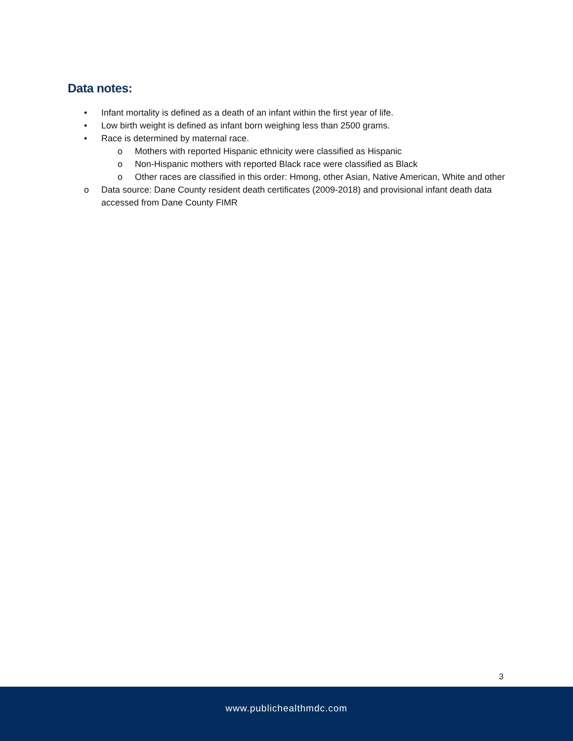Data notes:
• Infant mortality is defined as a death of an infant within the first year of life.
• Low birth weight is defined as infant born weighing less than 2500 grams.
• Race is determined by maternal race.
o Mothers with reported Hispanic ethnicity were classified as Hispanic
o Non-Hispanic mothers with reported Black race were classified as Black
o Other races are classified in this order: Hmong, other Asian, Native American, White and other
o Data source: Dane County resident death certificates (2009-2018) and provisional infant death data accessed from Dane County FIMR
3
www.publichealthmdc.com